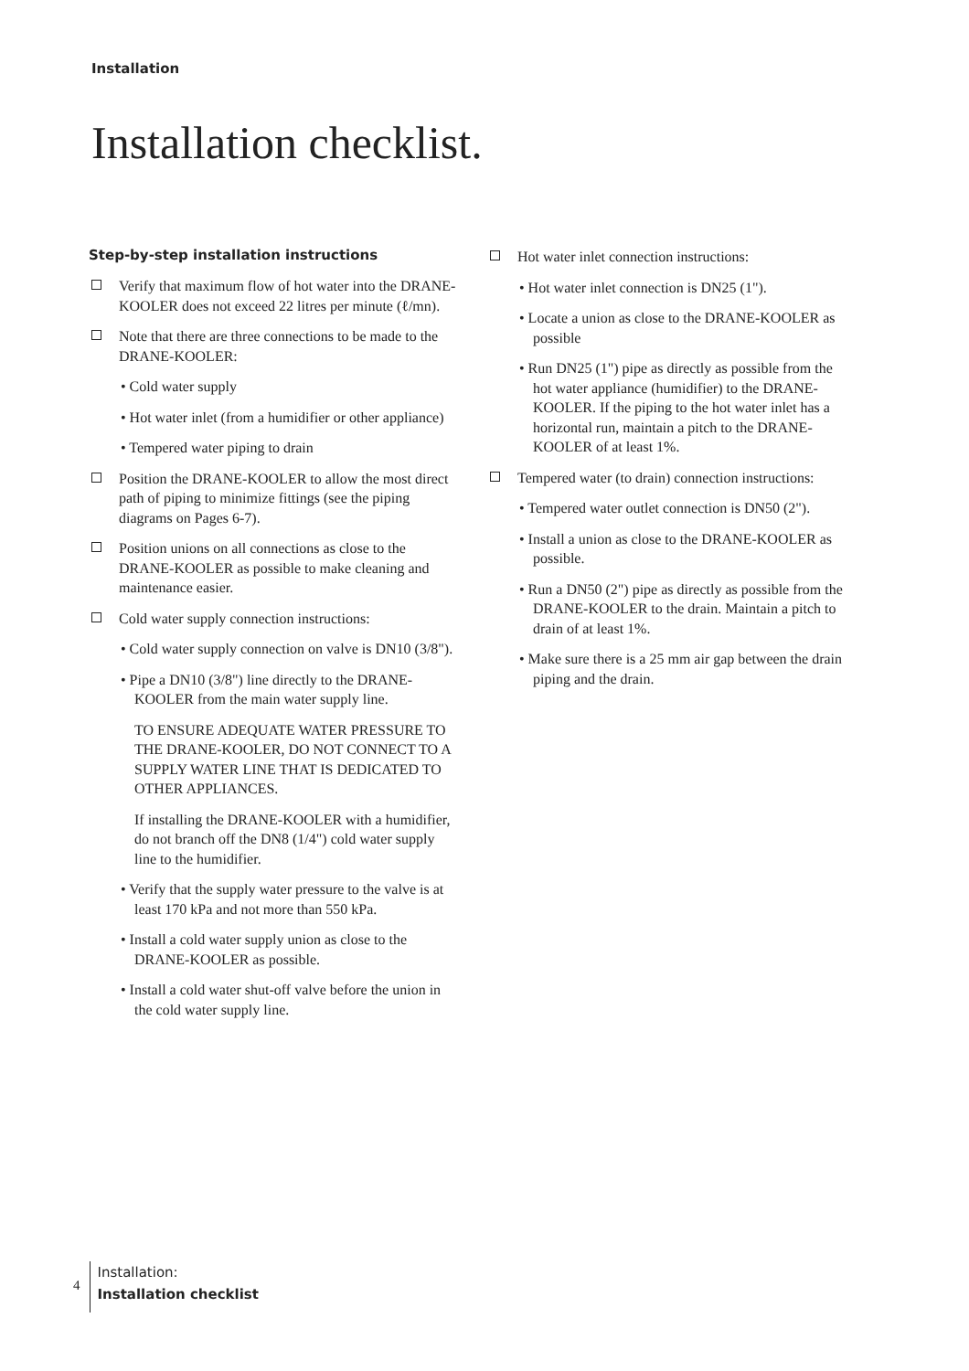Installation
Installation checklist.
Step-by-step installation instructions
Verify that maximum flow of hot water into the DRANE-KOOLER does not exceed 22 litres per minute (ℓ/mn).
Note that there are three connections to be made to the DRANE-KOOLER:
• Cold water supply
• Hot water inlet (from a humidifier or other appliance)
• Tempered water piping to drain
Position the DRANE-KOOLER to allow the most direct path of piping to minimize fittings (see the piping diagrams on Pages 6-7).
Position unions on all connections as close to the DRANE-KOOLER as possible to make cleaning and maintenance easier.
Cold water supply connection instructions:
• Cold water supply connection on valve is DN10 (3/8").
• Pipe a DN10 (3/8") line directly to the DRANE-KOOLER from the main water supply line.
TO ENSURE ADEQUATE WATER PRESSURE TO THE DRANE-KOOLER, DO NOT CONNECT TO A SUPPLY WATER LINE THAT IS DEDICATED TO OTHER APPLIANCES.
If installing the DRANE-KOOLER with a humidifier, do not branch off the DN8 (1/4") cold water supply line to the humidifier.
• Verify that the supply water pressure to the valve is at least 170 kPa and not more than 550 kPa.
• Install a cold water supply union as close to the DRANE-KOOLER as possible.
• Install a cold water shut-off valve before the union in the cold water supply line.
Hot water inlet connection instructions:
• Hot water inlet connection is DN25 (1").
• Locate a union as close to the DRANE-KOOLER as possible
• Run DN25 (1") pipe as directly as possible from the hot water appliance (humidifier) to the DRANE-KOOLER. If the piping to the hot water inlet has a horizontal run, maintain a pitch to the DRANE-KOOLER of at least 1%.
Tempered water (to drain) connection instructions:
• Tempered water outlet connection is DN50 (2").
• Install a union as close to the DRANE-KOOLER as possible.
• Run a DN50 (2") pipe as directly as possible from the DRANE-KOOLER to the drain. Maintain a pitch to drain of at least 1%.
• Make sure there is a 25 mm air gap between the drain piping and the drain.
4
Installation:
Installation checklist